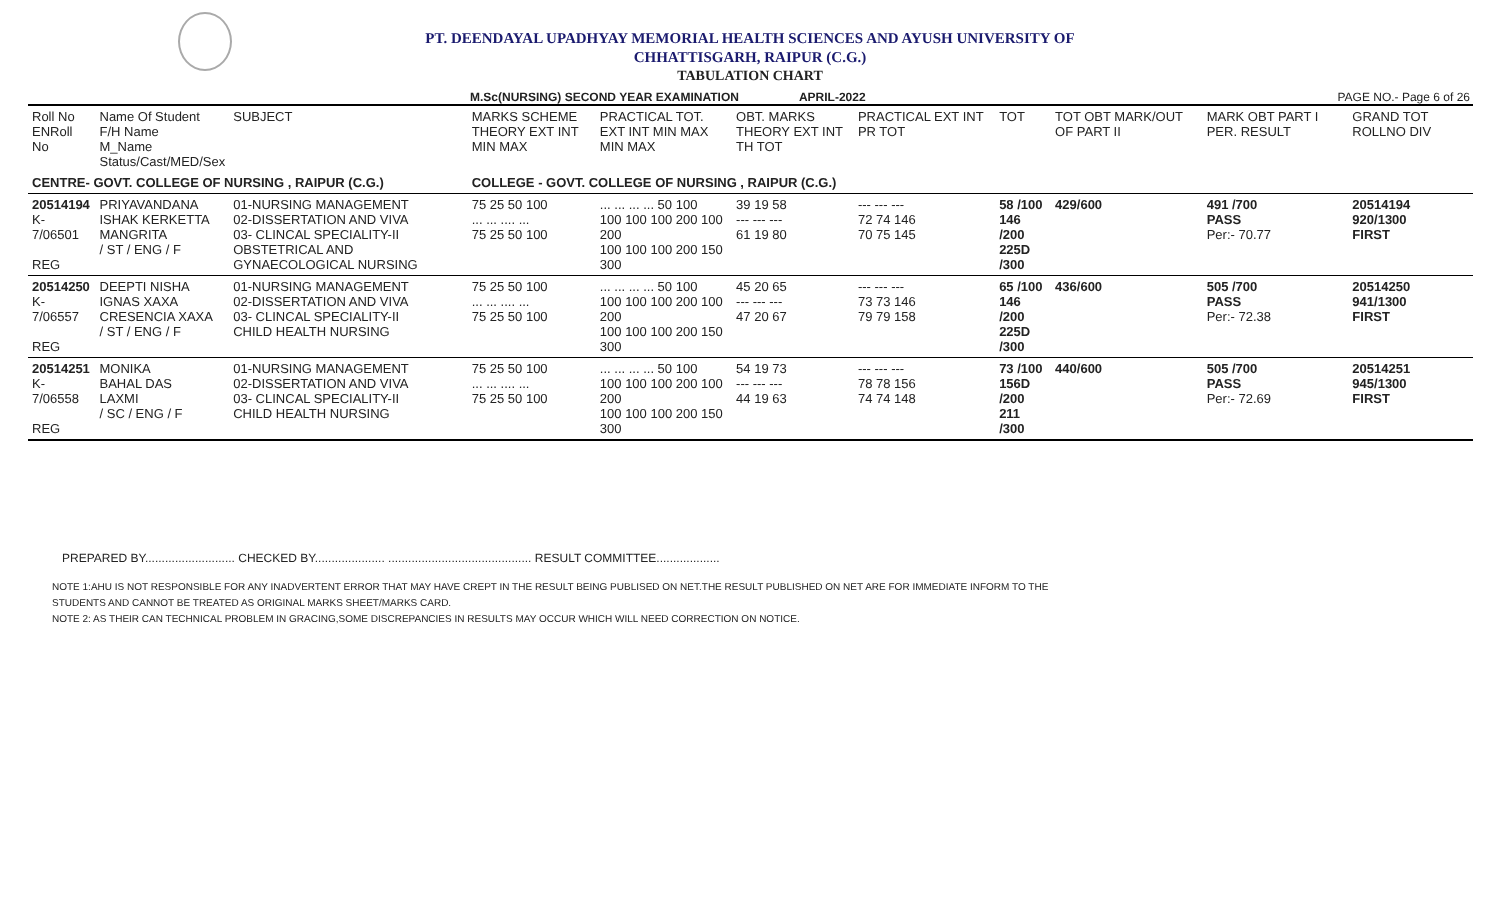PT. DEENDAYAL UPADHYAY MEMORIAL HEALTH SCIENCES AND AYUSH UNIVERSITY OF
CHHATTISGARH, RAIPUR (C.G.)
TABULATION CHART
M.Sc(NURSING) SECOND YEAR EXAMINATION APRIL-2022 PAGE NO.- Page 6 of 26
| Roll No ENRoll No | Name Of Student F/H Name M_Name Status/Cast/MED/Sex | SUBJECT | MARKS SCHEME THEORY EXT INT MIN MAX | PRACTICAL TOT. EXT INT MIN MAX MIN MAX | OBT. MARKS THEORY EXT INT TH TOT | PRACTICAL EXT INT PR TOT | TOT | TOT OBT MARK/OUT OF PART II | MARK OBT PART I PER. RESULT | GRAND TOT ROLLNO DIV |
| --- | --- | --- | --- | --- | --- | --- | --- | --- | --- | --- |
| CENTRE- GOVT. COLLEGE OF NURSING , RAIPUR (C.G.) | | | COLLEGE - GOVT. COLLEGE OF NURSING , RAIPUR (C.G.) | | | | | | | |
| 20514194 K-7/06501 REG | PRIYAVANDANA ISHAK KERKETTA MANGRITA / ST / ENG / F | 01-NURSING MANAGEMENT 02-DISSERTATION AND VIVA 03- CLINCAL SPECIALITY-II OBSTETRICAL AND GYNAECOLOGICAL NURSING | 75 25 50 100 ... ... .... ... 75 25 50 100 | ... ... ... ... 50 100 100 100 100 200 100 200 100 100 100 200 150 300 | 39 19 58 --- --- --- 61 19 80 | --- --- --- 72 74 146 70 75 145 | 58 /100 146 /200 225D /300 | 429/600 | 491 /700 PASS Per:- 70.77 | 20514194 920/1300 FIRST |
| 20514250 K-7/06557 REG | DEEPTI NISHA IGNAS XAXA CRESENCIA XAXA / ST / ENG / F | 01-NURSING MANAGEMENT 02-DISSERTATION AND VIVA 03- CLINCAL SPECIALITY-II CHILD HEALTH NURSING | 75 25 50 100 ... ... .... ... 75 25 50 100 | ... ... ... ... 50 100 100 100 100 200 100 200 100 100 100 200 150 300 | 45 20 65 --- --- --- 47 20 67 | --- --- --- 73 73 146 79 79 158 | 65 /100 146 /200 225D /300 | 436/600 | 505 /700 PASS Per:- 72.38 | 20514250 941/1300 FIRST |
| 20514251 K-7/06558 REG | MONIKA BAHAL DAS LAXMI / SC / ENG / F | 01-NURSING MANAGEMENT 02-DISSERTATION AND VIVA 03- CLINCAL SPECIALITY-II CHILD HEALTH NURSING | 75 25 50 100 ... ... .... ... 75 25 50 100 | ... ... ... ... 50 100 100 100 100 200 100 200 100 100 100 200 150 300 | 54 19 73 --- --- --- 44 19 63 | --- --- --- 78 78 156 74 74 148 | 73 /100 156D /200 211 /300 | 440/600 | 505 /700 PASS Per:- 72.69 | 20514251 945/1300 FIRST |
PREPARED BY........................... CHECKED BY..................... ........................................... RESULT COMMITTEE...................
NOTE 1:AHU IS NOT RESPONSIBLE FOR ANY INADVERTENT ERROR THAT MAY HAVE CREPT IN THE RESULT BEING PUBLISED ON NET.THE RESULT PUBLISHED ON NET ARE FOR IMMEDIATE INFORM TO THE
STUDENTS AND CANNOT BE TREATED AS ORIGINAL MARKS SHEET/MARKS CARD.
NOTE 2: AS THEIR CAN TECHNICAL PROBLEM IN GRACING,SOME DISCREPANCIES IN RESULTS MAY OCCUR WHICH WILL NEED CORRECTION ON NOTICE.